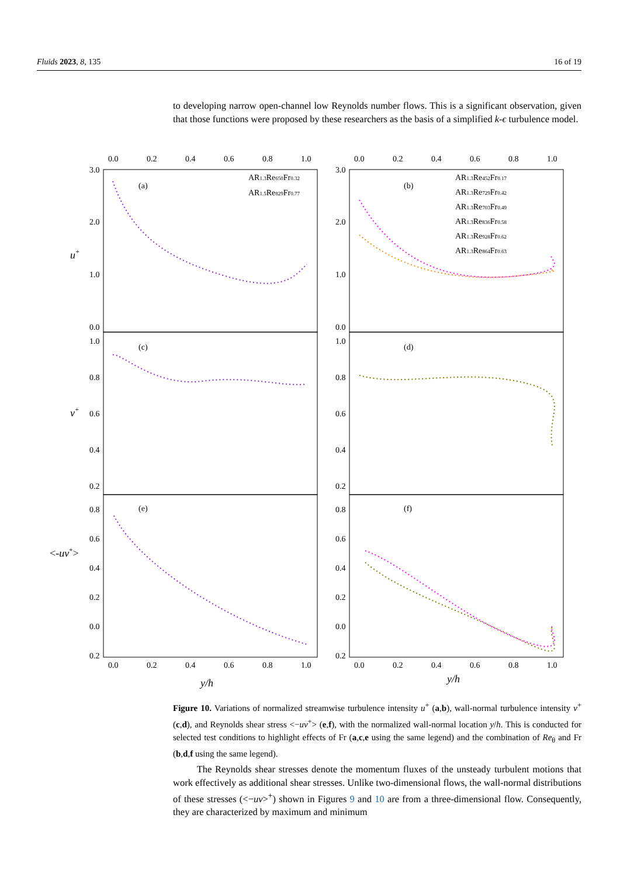Fluids 2023, 8, 135 16 of 19
to developing narrow open-channel low Reynolds number flows. This is a significant observation, given that those functions were proposed by these researchers as the basis of a simplified k-ϵ turbulence model.
0.0
0.2
0.4
0.6
0.8
1.0
0.0
0.2
0.4
0.6
0.8
1.0
3.0
2.0
1.0
0.0
3.0
2.0
1.0
0.0
1.0
0.8
0.6
0.4
0.2
1.0
0.8
0.6
0.4
0.2
0.8
0.6
0.4
0.2
0.0
0.2
0.8
0.6
0.4
0.2
0.0
0.2
0.0
0.2
0.4
0.6
0.8
1.0
0.0
0.2
0.4
0.6
0.8
1.0
(a)
(b)
(c)
(d)
(e)
(f)
u+
v+
<-uv+>
y/h
y/h
AR1.3Re650Fr0.32
AR1.5Re829Fr0.77
AR1.3Re452Fr0.17
AR1.3Re729Fr0.42
AR1.3Re703Fr0.49
AR1.3Re836Fr0.58
AR1.3Re928Fr0.62
AR1.3Re864Fr0.63
Figure 10. Variations of normalized streamwise turbulence intensity u<sup>+</sup> (a,b), wall-normal turbulence intensity v<sup>+</sup> (c,d), and Reynolds shear stress <−uv<sup>+</sup>> (e,f), with the normalized wall-normal location y/h. This is conducted for selected test conditions to highlight effects of Fr (a,c,e using the same legend) and the combination of Re<sub>θ</sub> and Fr (b,d,f using the same legend).
The Reynolds shear stresses denote the momentum fluxes of the unsteady turbulent motions that work effectively as additional shear stresses. Unlike two-dimensional flows, the wall-normal distributions of these stresses (<−uv><sup>+</sup>) shown in Figures 9 and 10 are from a three-dimensional flow. Consequently, they are characterized by maximum and minimum